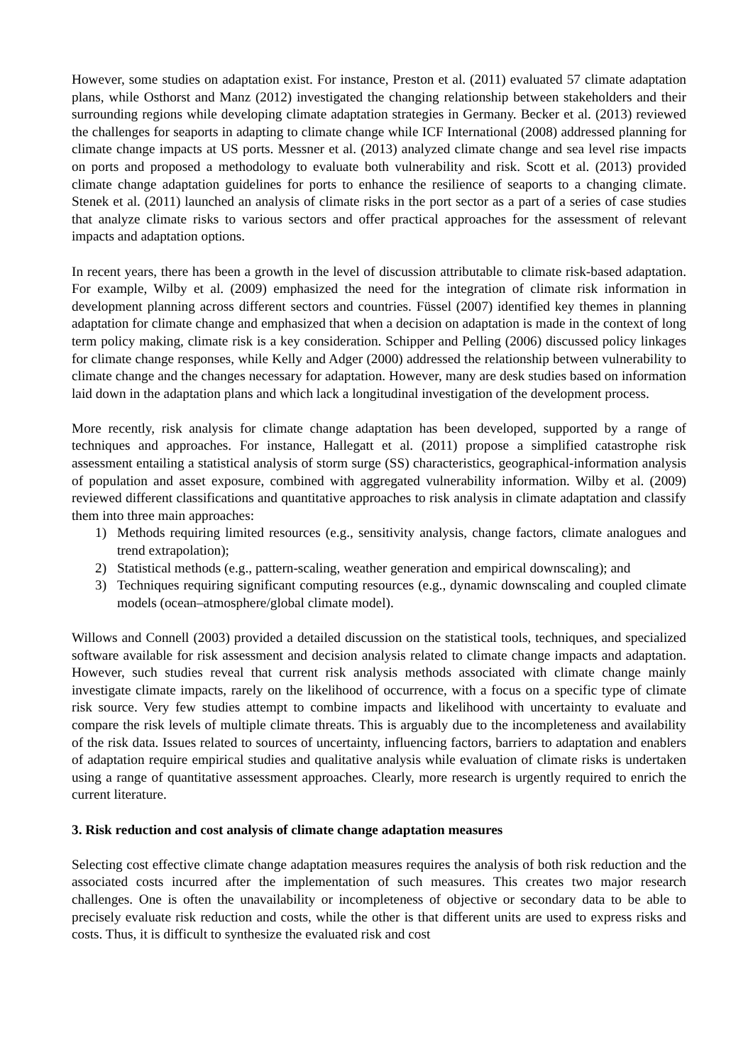However, some studies on adaptation exist. For instance, Preston et al. (2011) evaluated 57 climate adaptation plans, while Osthorst and Manz (2012) investigated the changing relationship between stakeholders and their surrounding regions while developing climate adaptation strategies in Germany. Becker et al. (2013) reviewed the challenges for seaports in adapting to climate change while ICF International (2008) addressed planning for climate change impacts at US ports. Messner et al. (2013) analyzed climate change and sea level rise impacts on ports and proposed a methodology to evaluate both vulnerability and risk. Scott et al. (2013) provided climate change adaptation guidelines for ports to enhance the resilience of seaports to a changing climate. Stenek et al. (2011) launched an analysis of climate risks in the port sector as a part of a series of case studies that analyze climate risks to various sectors and offer practical approaches for the assessment of relevant impacts and adaptation options.
In recent years, there has been a growth in the level of discussion attributable to climate risk-based adaptation. For example, Wilby et al. (2009) emphasized the need for the integration of climate risk information in development planning across different sectors and countries. Füssel (2007) identified key themes in planning adaptation for climate change and emphasized that when a decision on adaptation is made in the context of long term policy making, climate risk is a key consideration. Schipper and Pelling (2006) discussed policy linkages for climate change responses, while Kelly and Adger (2000) addressed the relationship between vulnerability to climate change and the changes necessary for adaptation. However, many are desk studies based on information laid down in the adaptation plans and which lack a longitudinal investigation of the development process.
More recently, risk analysis for climate change adaptation has been developed, supported by a range of techniques and approaches. For instance, Hallegatt et al. (2011) propose a simplified catastrophe risk assessment entailing a statistical analysis of storm surge (SS) characteristics, geographical-information analysis of population and asset exposure, combined with aggregated vulnerability information. Wilby et al. (2009) reviewed different classifications and quantitative approaches to risk analysis in climate adaptation and classify them into three main approaches:
1) Methods requiring limited resources (e.g., sensitivity analysis, change factors, climate analogues and trend extrapolation);
2) Statistical methods (e.g., pattern-scaling, weather generation and empirical downscaling); and
3) Techniques requiring significant computing resources (e.g., dynamic downscaling and coupled climate models (ocean–atmosphere/global climate model).
Willows and Connell (2003) provided a detailed discussion on the statistical tools, techniques, and specialized software available for risk assessment and decision analysis related to climate change impacts and adaptation. However, such studies reveal that current risk analysis methods associated with climate change mainly investigate climate impacts, rarely on the likelihood of occurrence, with a focus on a specific type of climate risk source. Very few studies attempt to combine impacts and likelihood with uncertainty to evaluate and compare the risk levels of multiple climate threats. This is arguably due to the incompleteness and availability of the risk data. Issues related to sources of uncertainty, influencing factors, barriers to adaptation and enablers of adaptation require empirical studies and qualitative analysis while evaluation of climate risks is undertaken using a range of quantitative assessment approaches. Clearly, more research is urgently required to enrich the current literature.
3. Risk reduction and cost analysis of climate change adaptation measures
Selecting cost effective climate change adaptation measures requires the analysis of both risk reduction and the associated costs incurred after the implementation of such measures. This creates two major research challenges. One is often the unavailability or incompleteness of objective or secondary data to be able to precisely evaluate risk reduction and costs, while the other is that different units are used to express risks and costs. Thus, it is difficult to synthesize the evaluated risk and cost